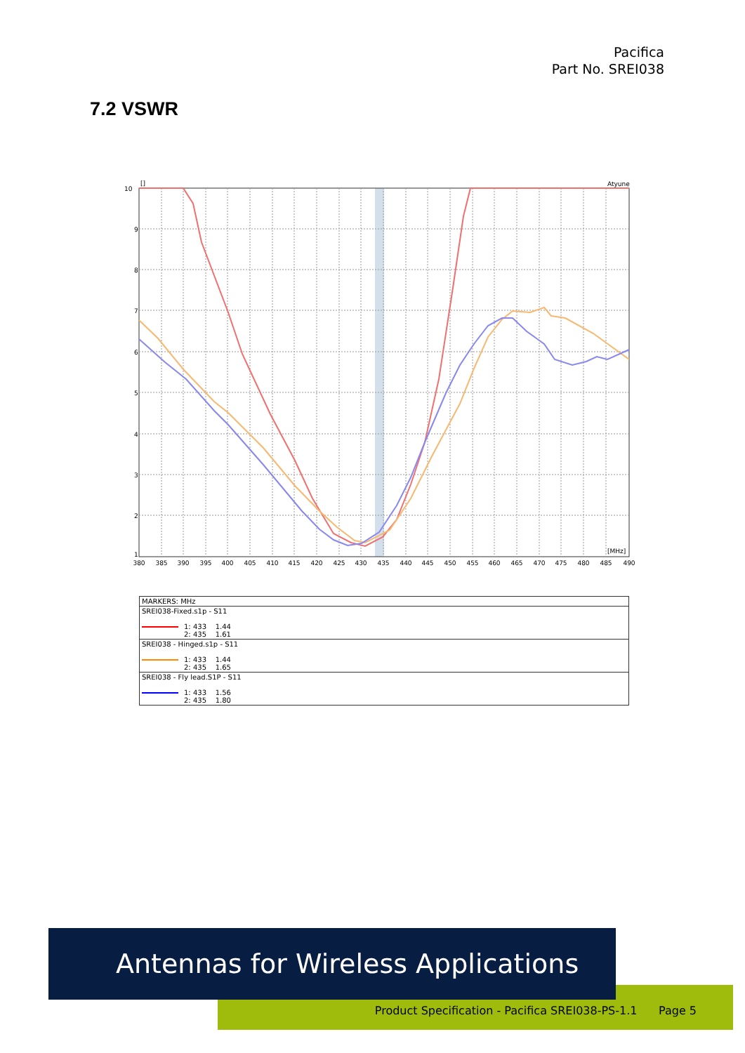Pacifica
Part No. SREI038
7.2 VSWR
10
9
8
7
6
5
4
3
2
1
[]
Atyune
[MHz]
380
385
390
395
400
405
410
415
420
425
430
435
440
445
450
455
460
465
470
475
480
485
490
| MARKERS: MHz |
| SREI038-Fixed.s1p - S11 1: 433 1.44 2: 435 1.61 |
| SREI038 - Hinged.s1p - S11 1: 433 1.44 2: 435 1.65 |
| SREI038 - Fly lead.S1P - S11 1: 433 1.56 2: 435 1.80 |
Product Specification - Pacifica SREI038-PS-1.1 Page 5
Antennas for Wireless Applications